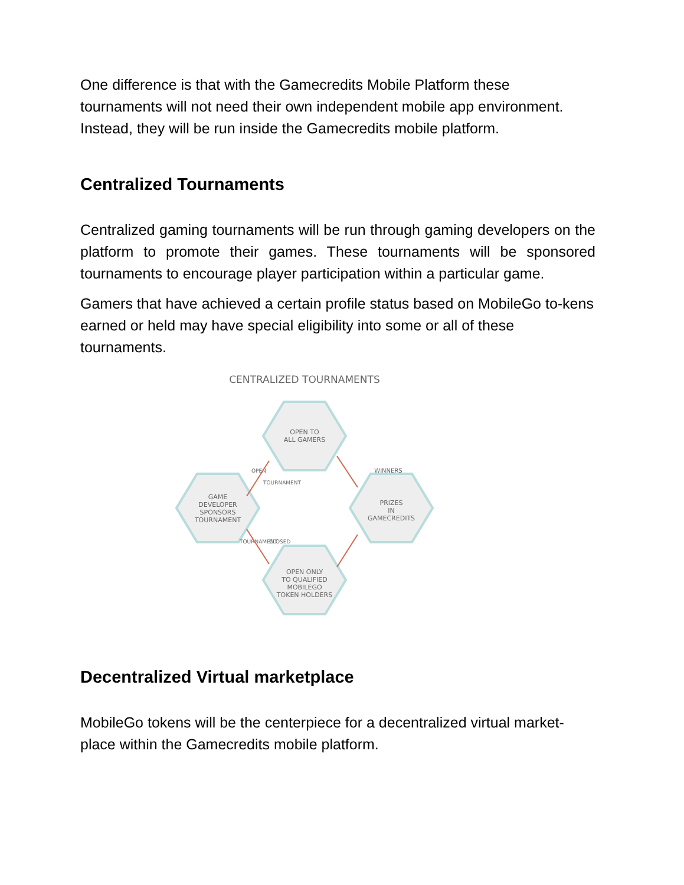One difference is that with the Gamecredits Mobile Platform these tournaments will not need their own independent mobile app environment. Instead, they will be run inside the Gamecredits mobile platform.
Centralized Tournaments
Centralized gaming tournaments will be run through gaming developers on the platform to promote their games. These tournaments will be sponsored tournaments to encourage player participation within a particular game.
Gamers that have achieved a certain profile status based on MobileGo to-kens earned or held may have special eligibility into some or all of these tournaments.
CENTRALIZED TOURNAMENTS
OPEN TO
ALL GAMERS
GAME
DEVELOPER
SPONSORS
TOURNAMENT
PRIZES
IN
GAMECREDITS
OPEN ONLY
TO QUALIFIED
MOBILEGO
TOKEN HOLDERS
WINNERS
OPEN
TOURNAMENT
CLOSED
TOURNAMENT
Decentralized Virtual marketplace
MobileGo tokens will be the centerpiece for a decentralized virtual market-place within the Gamecredits mobile platform.